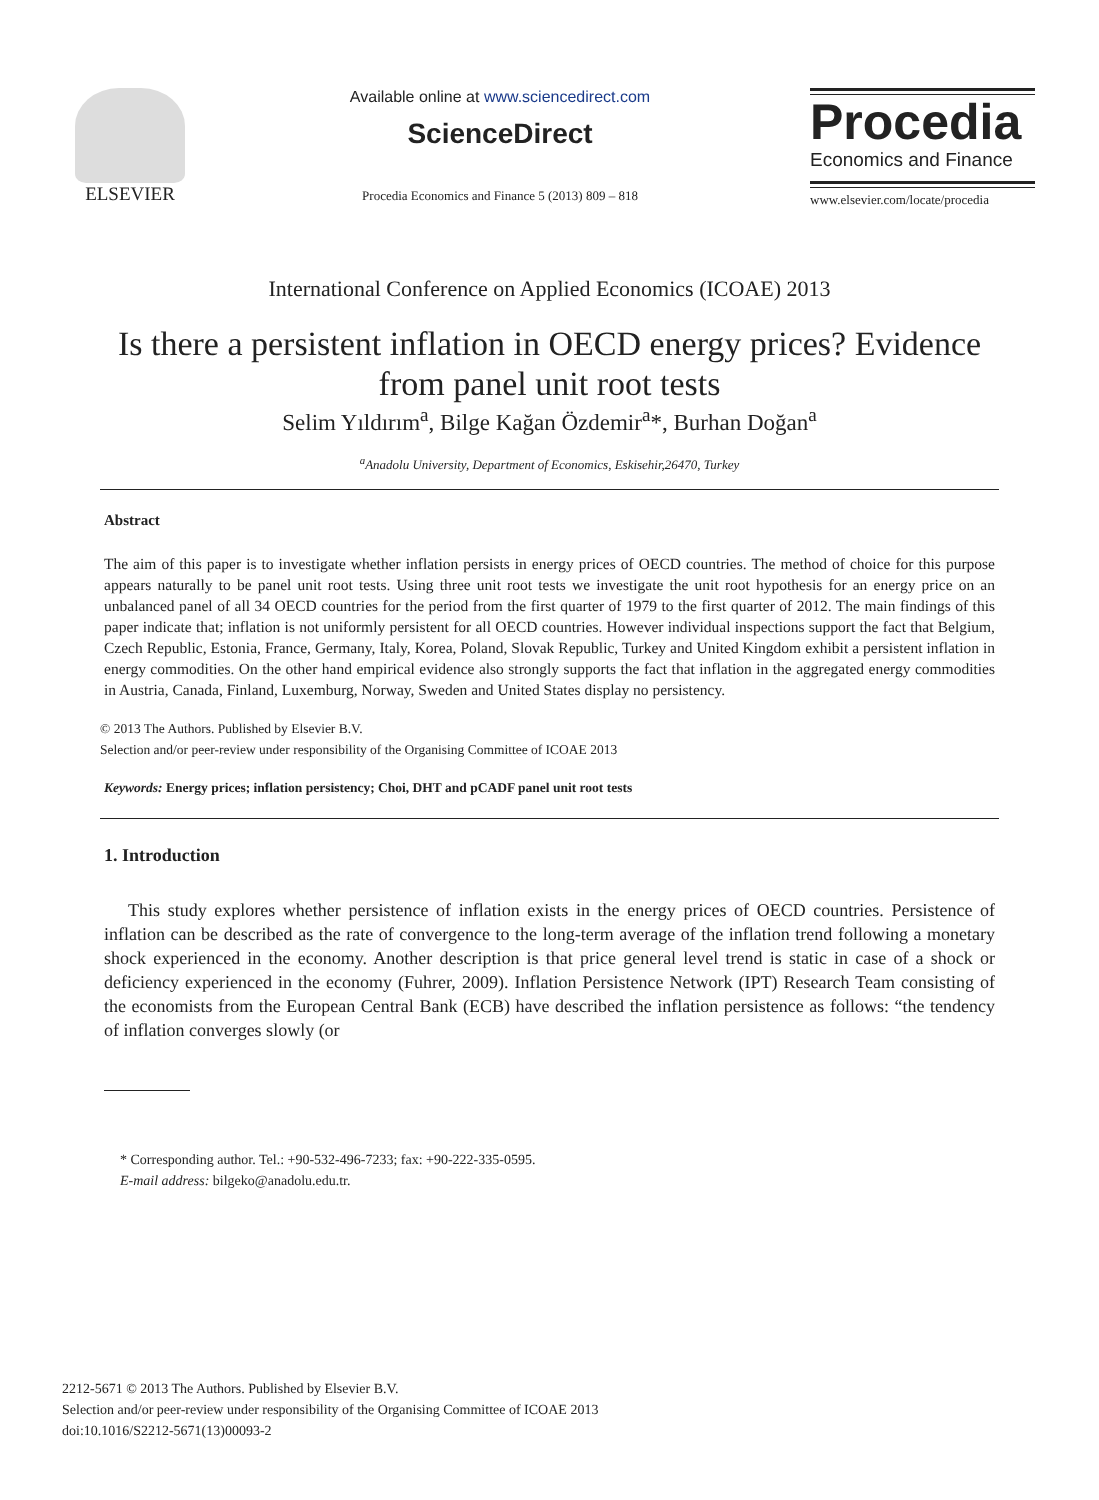ELSEVIER
Available online at www.sciencedirect.com
ScienceDirect
Procedia Economics and Finance 5 (2013) 809 – 818
Procedia
Economics and Finance
www.elsevier.com/locate/procedia
International Conference on Applied Economics (ICOAE) 2013
Is there a persistent inflation in OECD energy prices? Evidence
from panel unit root tests
Selim Yıldırım<sup>a</sup>, Bilge Kağan Özdemir<sup>a</sup>*, Burhan Doğan<sup>a</sup>
<sup>a</sup> Anadolu University, Department of Economics, Eskisehir,26470, Turkey
Abstract
The aim of this paper is to investigate whether inflation persists in energy prices of OECD countries. The method of choice for this purpose appears naturally to be panel unit root tests. Using three unit root tests we investigate the unit root hypothesis for an energy price on an unbalanced panel of all 34 OECD countries for the period from the first quarter of 1979 to the first quarter of 2012. The main findings of this paper indicate that; inflation is not uniformly persistent for all OECD countries. However individual inspections support the fact that Belgium, Czech Republic, Estonia, France, Germany, Italy, Korea, Poland, Slovak Republic, Turkey and United Kingdom exhibit a persistent inflation in energy commodities. On the other hand empirical evidence also strongly supports the fact that inflation in the aggregated energy commodities in Austria, Canada, Finland, Luxemburg, Norway, Sweden and United States display no persistency.
© 2013 The Authors. Published by Elsevier B.V.
Selection and/or peer-review under responsibility of the Organising Committee of ICOAE 2013
Keywords: Energy prices; inflation persistency; Choi, DHT and pCADF panel unit root tests
1. Introduction
This study explores whether persistence of inflation exists in the energy prices of OECD countries. Persistence of inflation can be described as the rate of convergence to the long-term average of the inflation trend following a monetary shock experienced in the economy. Another description is that price general level trend is static in case of a shock or deficiency experienced in the economy (Fuhrer, 2009). Inflation Persistence Network (IPT) Research Team consisting of the economists from the European Central Bank (ECB) have described the inflation persistence as follows: “the tendency of inflation converges slowly (or
* Corresponding author. Tel.: +90-532-496-7233; fax: +90-222-335-0595.
E-mail address: bilgeko@anadolu.edu.tr.
2212-5671 © 2013 The Authors. Published by Elsevier B.V.
Selection and/or peer-review under responsibility of the Organising Committee of ICOAE 2013
doi:10.1016/S2212-5671(13)00093-2